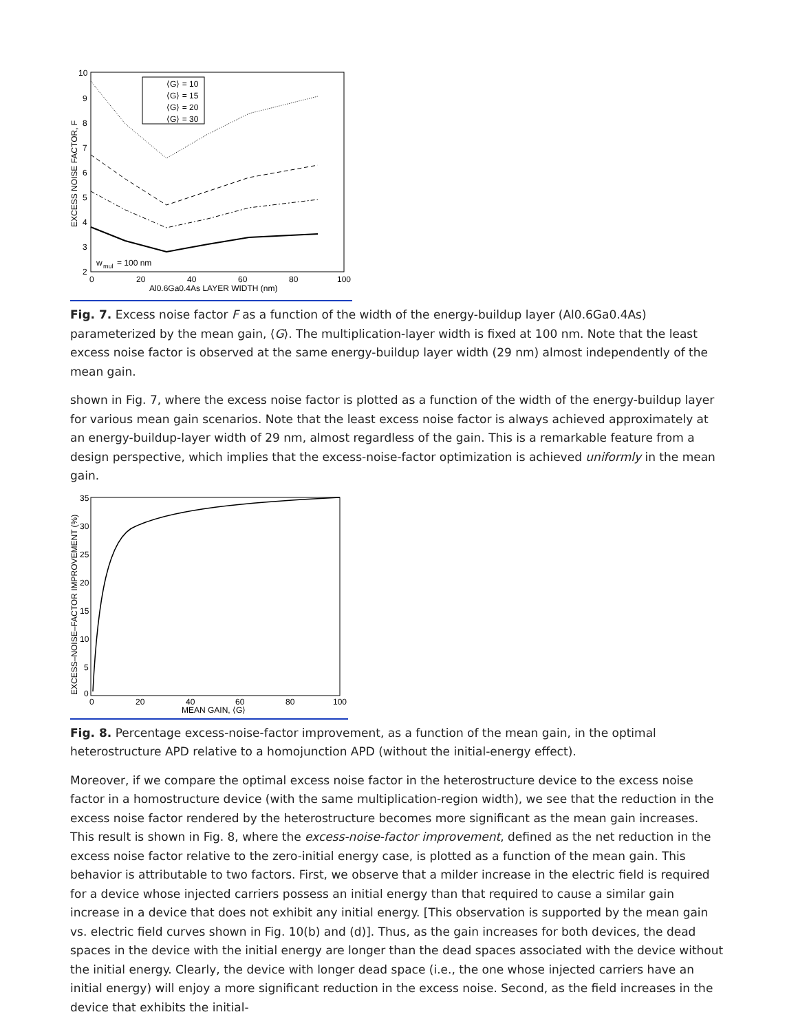10
9
8
7
6
5
4
3
2
0
20
40
60
80
100
Al0.6Ga0.4As LAYER WIDTH (nm)
EXCESS NOISE FACTOR, F
⟨G⟩ = 10
⟨G⟩ = 15
⟨G⟩ = 20
⟨G⟩ = 30
w
mul
= 100 nm
Fig. 7. Excess noise factor F as a function of the width of the energy-buildup layer (Al0.6Ga0.4As) parameterized by the mean gain, ⟨G⟩. The multiplication-layer width is fixed at 100 nm. Note that the least excess noise factor is observed at the same energy-buildup layer width (29 nm) almost independently of the mean gain.
shown in Fig. 7, where the excess noise factor is plotted as a function of the width of the energy-buildup layer for various mean gain scenarios. Note that the least excess noise factor is always achieved approximately at an energy-buildup-layer width of 29 nm, almost regardless of the gain. This is a remarkable feature from a design perspective, which implies that the excess-noise-factor optimization is achieved uniformly in the mean gain.
35
30
25
20
15
10
5
0
0
20
40
60
80
100
MEAN GAIN, ⟨G⟩
EXCESS–NOISE–FACTOR IMPROVEMENT (%)
Fig. 8. Percentage excess-noise-factor improvement, as a function of the mean gain, in the optimal heterostructure APD relative to a homojunction APD (without the initial-energy effect).
Moreover, if we compare the optimal excess noise factor in the heterostructure device to the excess noise factor in a homostructure device (with the same multiplication-region width), we see that the reduction in the excess noise factor rendered by the heterostructure becomes more significant as the mean gain increases. This result is shown in Fig. 8, where the excess-noise-factor improvement, defined as the net reduction in the excess noise factor relative to the zero-initial energy case, is plotted as a function of the mean gain. This behavior is attributable to two factors. First, we observe that a milder increase in the electric field is required for a device whose injected carriers possess an initial energy than that required to cause a similar gain increase in a device that does not exhibit any initial energy. [This observation is supported by the mean gain vs. electric field curves shown in Fig. 10(b) and (d)]. Thus, as the gain increases for both devices, the dead spaces in the device with the initial energy are longer than the dead spaces associated with the device without the initial energy. Clearly, the device with longer dead space (i.e., the one whose injected carriers have an initial energy) will enjoy a more significant reduction in the excess noise. Second, as the field increases in the device that exhibits the initial-